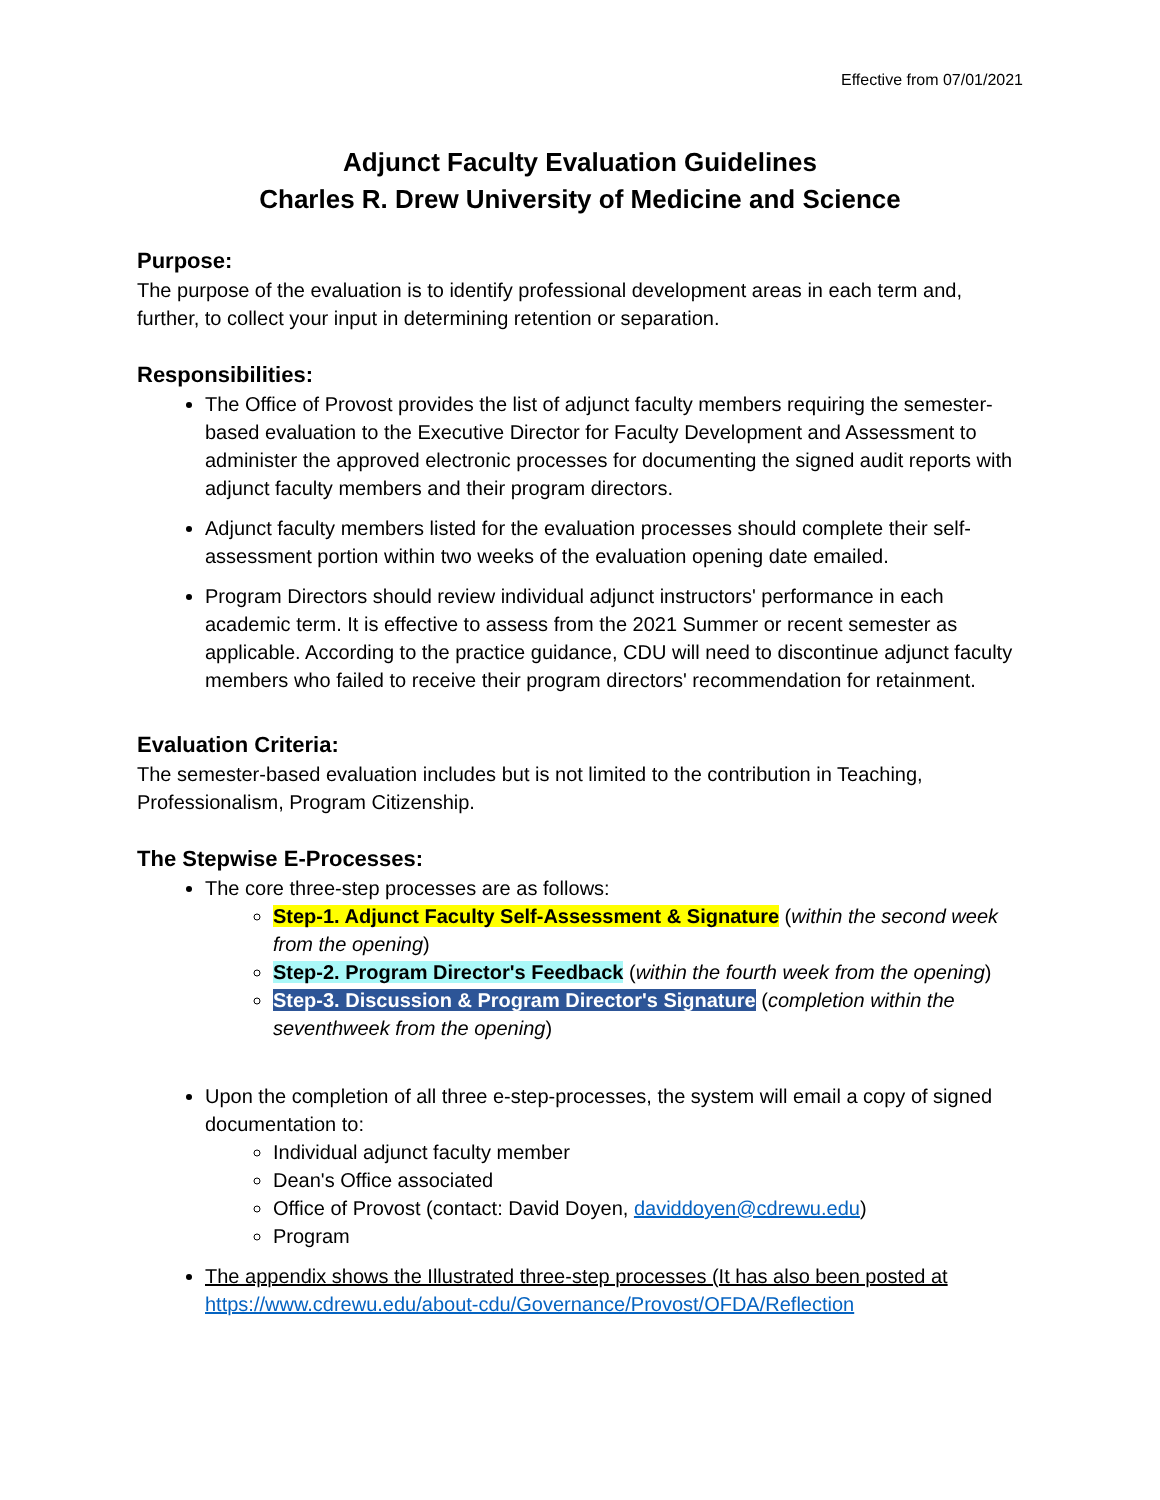Effective from 07/01/2021
Adjunct Faculty Evaluation Guidelines
Charles R. Drew University of Medicine and Science
Purpose:
The purpose of the evaluation is to identify professional development areas in each term and, further, to collect your input in determining retention or separation.
Responsibilities:
The Office of Provost provides the list of adjunct faculty members requiring the semester-based evaluation to the Executive Director for Faculty Development and Assessment to administer the approved electronic processes for documenting the signed audit reports with adjunct faculty members and their program directors.
Adjunct faculty members listed for the evaluation processes should complete their self-assessment portion within two weeks of the evaluation opening date emailed.
Program Directors should review individual adjunct instructors' performance in each academic term. It is effective to assess from the 2021 Summer or recent semester as applicable. According to the practice guidance, CDU will need to discontinue adjunct faculty members who failed to receive their program directors' recommendation for retainment.
Evaluation Criteria:
The semester-based evaluation includes but is not limited to the contribution in Teaching, Professionalism, Program Citizenship.
The Stepwise E-Processes:
The core three-step processes are as follows:
Step-1. Adjunct Faculty Self-Assessment & Signature (within the second week from the opening)
Step-2. Program Director's Feedback (within the fourth week from the opening)
Step-3. Discussion & Program Director's Signature (completion within the seventhweek from the opening)
Upon the completion of all three e-step-processes, the system will email a copy of signed documentation to:
Individual adjunct faculty member
Dean's Office associated
Office of Provost (contact: David Doyen, daviddoyen@cdrewu.edu)
Program
The appendix shows the Illustrated three-step processes (It has also been posted at https://www.cdrewu.edu/about-cdu/Governance/Provost/OFDA/Reflection